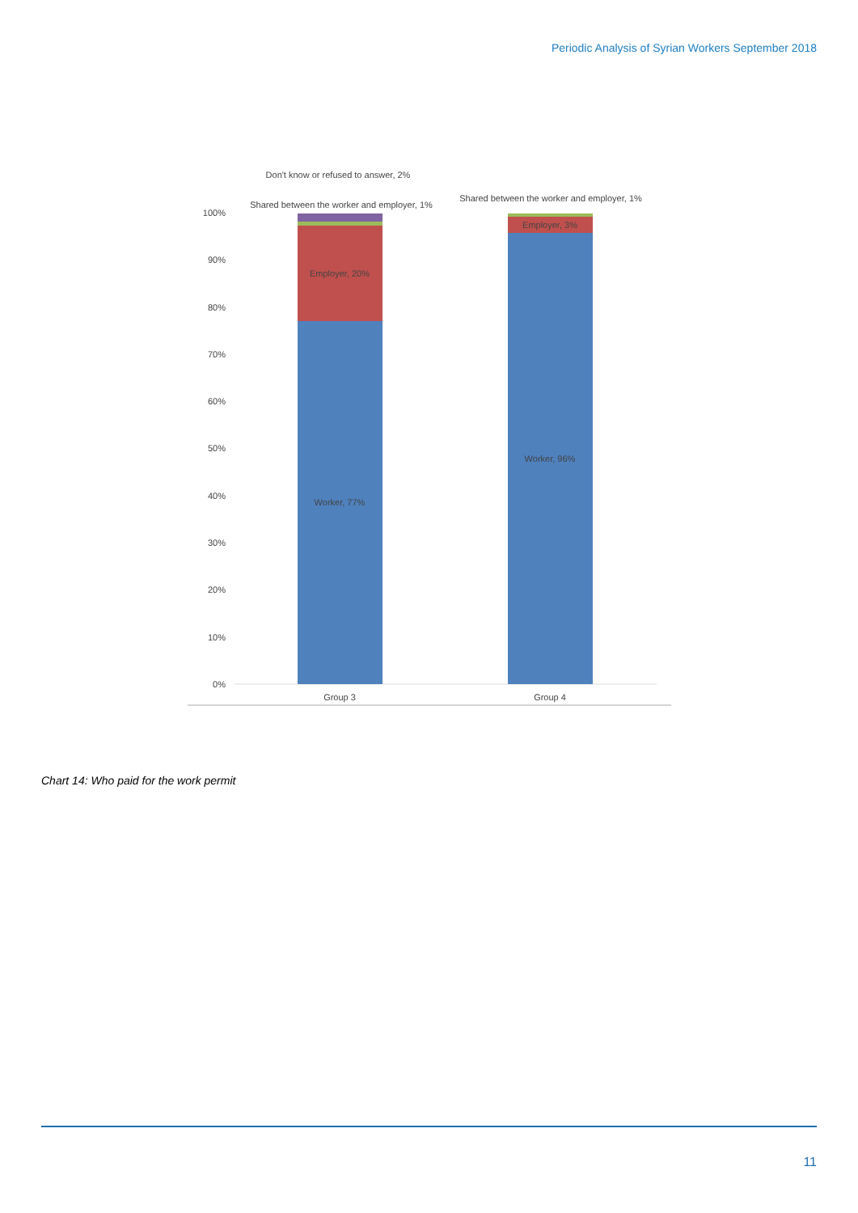Periodic Analysis of Syrian Workers September 2018
100%
90%
80%
70%
60%
50%
40%
30%
20%
10%
0%
Worker, 77%
Employer, 20%
Worker, 96%
Employer, 3%
Group 3
Group 4
Don't know or refused to answer, 2%
Shared between the worker and employer, 1%
Shared between the worker and employer, 1%
Chart 14: Who paid for the work permit
11